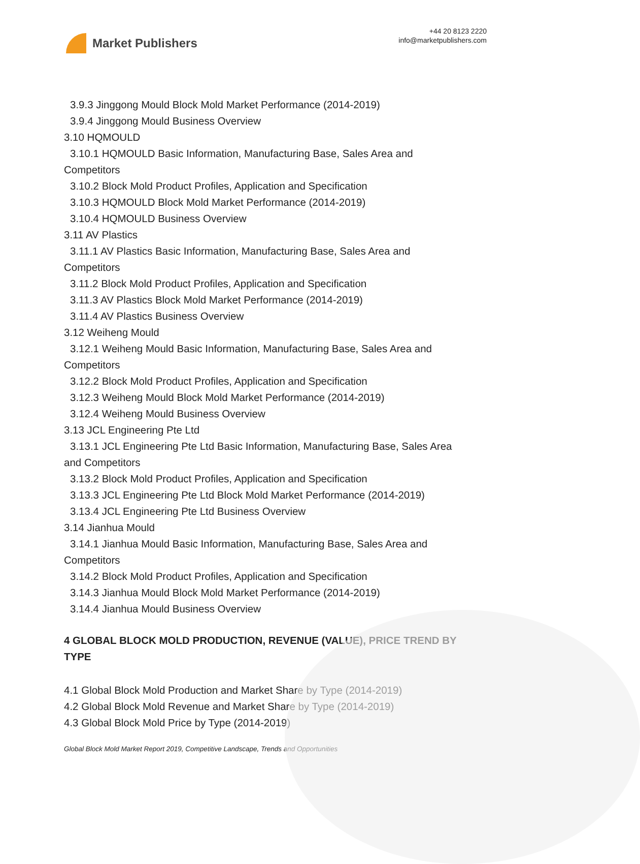Market Publishers
+44 20 8123 2220
info@marketpublishers.com
3.9.3 Jinggong Mould Block Mold Market Performance (2014-2019)
3.9.4 Jinggong Mould Business Overview
3.10 HQMOULD
3.10.1 HQMOULD Basic Information, Manufacturing Base, Sales Area and
Competitors
3.10.2 Block Mold Product Profiles, Application and Specification
3.10.3 HQMOULD Block Mold Market Performance (2014-2019)
3.10.4 HQMOULD Business Overview
3.11 AV Plastics
3.11.1 AV Plastics Basic Information, Manufacturing Base, Sales Area and
Competitors
3.11.2 Block Mold Product Profiles, Application and Specification
3.11.3 AV Plastics Block Mold Market Performance (2014-2019)
3.11.4 AV Plastics Business Overview
3.12 Weiheng Mould
3.12.1 Weiheng Mould Basic Information, Manufacturing Base, Sales Area and
Competitors
3.12.2 Block Mold Product Profiles, Application and Specification
3.12.3 Weiheng Mould Block Mold Market Performance (2014-2019)
3.12.4 Weiheng Mould Business Overview
3.13 JCL Engineering Pte Ltd
3.13.1 JCL Engineering Pte Ltd Basic Information, Manufacturing Base, Sales Area
and Competitors
3.13.2 Block Mold Product Profiles, Application and Specification
3.13.3 JCL Engineering Pte Ltd Block Mold Market Performance (2014-2019)
3.13.4 JCL Engineering Pte Ltd Business Overview
3.14 Jianhua Mould
3.14.1 Jianhua Mould Basic Information, Manufacturing Base, Sales Area and
Competitors
3.14.2 Block Mold Product Profiles, Application and Specification
3.14.3 Jianhua Mould Block Mold Market Performance (2014-2019)
3.14.4 Jianhua Mould Business Overview
4 GLOBAL BLOCK MOLD PRODUCTION, REVENUE (VALUE), PRICE TREND BY TYPE
4.1 Global Block Mold Production and Market Share by Type (2014-2019)
4.2 Global Block Mold Revenue and Market Share by Type (2014-2019)
4.3 Global Block Mold Price by Type (2014-2019)
Global Block Mold Market Report 2019, Competitive Landscape, Trends and Opportunities